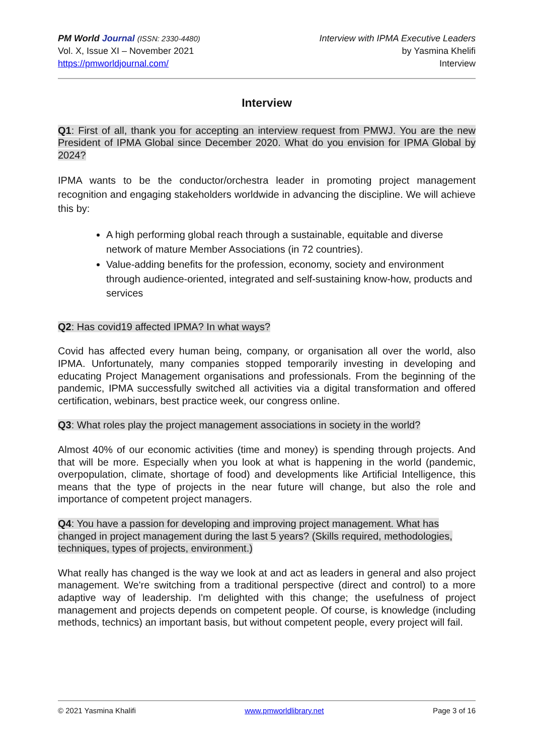PM World Journal (ISSN: 2330-4480)
Vol. X, Issue XI – November 2021
https://pmworldjournal.com/
Interview with IPMA Executive Leaders
by Yasmina Khelifi
Interview
Interview
Q1: First of all, thank you for accepting an interview request from PMWJ. You are the new President of IPMA Global since December 2020. What do you envision for IPMA Global by 2024?
IPMA wants to be the conductor/orchestra leader in promoting project management recognition and engaging stakeholders worldwide in advancing the discipline. We will achieve this by:
A high performing global reach through a sustainable, equitable and diverse network of mature Member Associations (in 72 countries).
Value-adding benefits for the profession, economy, society and environment through audience-oriented, integrated and self-sustaining know-how, products and services
Q2: Has covid19 affected IPMA? In what ways?
Covid has affected every human being, company, or organisation all over the world, also IPMA. Unfortunately, many companies stopped temporarily investing in developing and educating Project Management organisations and professionals. From the beginning of the pandemic, IPMA successfully switched all activities via a digital transformation and offered certification, webinars, best practice week, our congress online.
Q3: What roles play the project management associations in society in the world?
Almost 40% of our economic activities (time and money) is spending through projects. And that will be more. Especially when you look at what is happening in the world (pandemic, overpopulation, climate, shortage of food) and developments like Artificial Intelligence, this means that the type of projects in the near future will change, but also the role and importance of competent project managers.
Q4: You have a passion for developing and improving project management. What has changed in project management during the last 5 years? (Skills required, methodologies, techniques, types of projects, environment.)
What really has changed is the way we look at and act as leaders in general and also project management. We're switching from a traditional perspective (direct and control) to a more adaptive way of leadership. I'm delighted with this change; the usefulness of project management and projects depends on competent people. Of course, is knowledge (including methods, technics) an important basis, but without competent people, every project will fail.
© 2021 Yasmina Khalifi www.pmworldlibrary.net Page 3 of 16